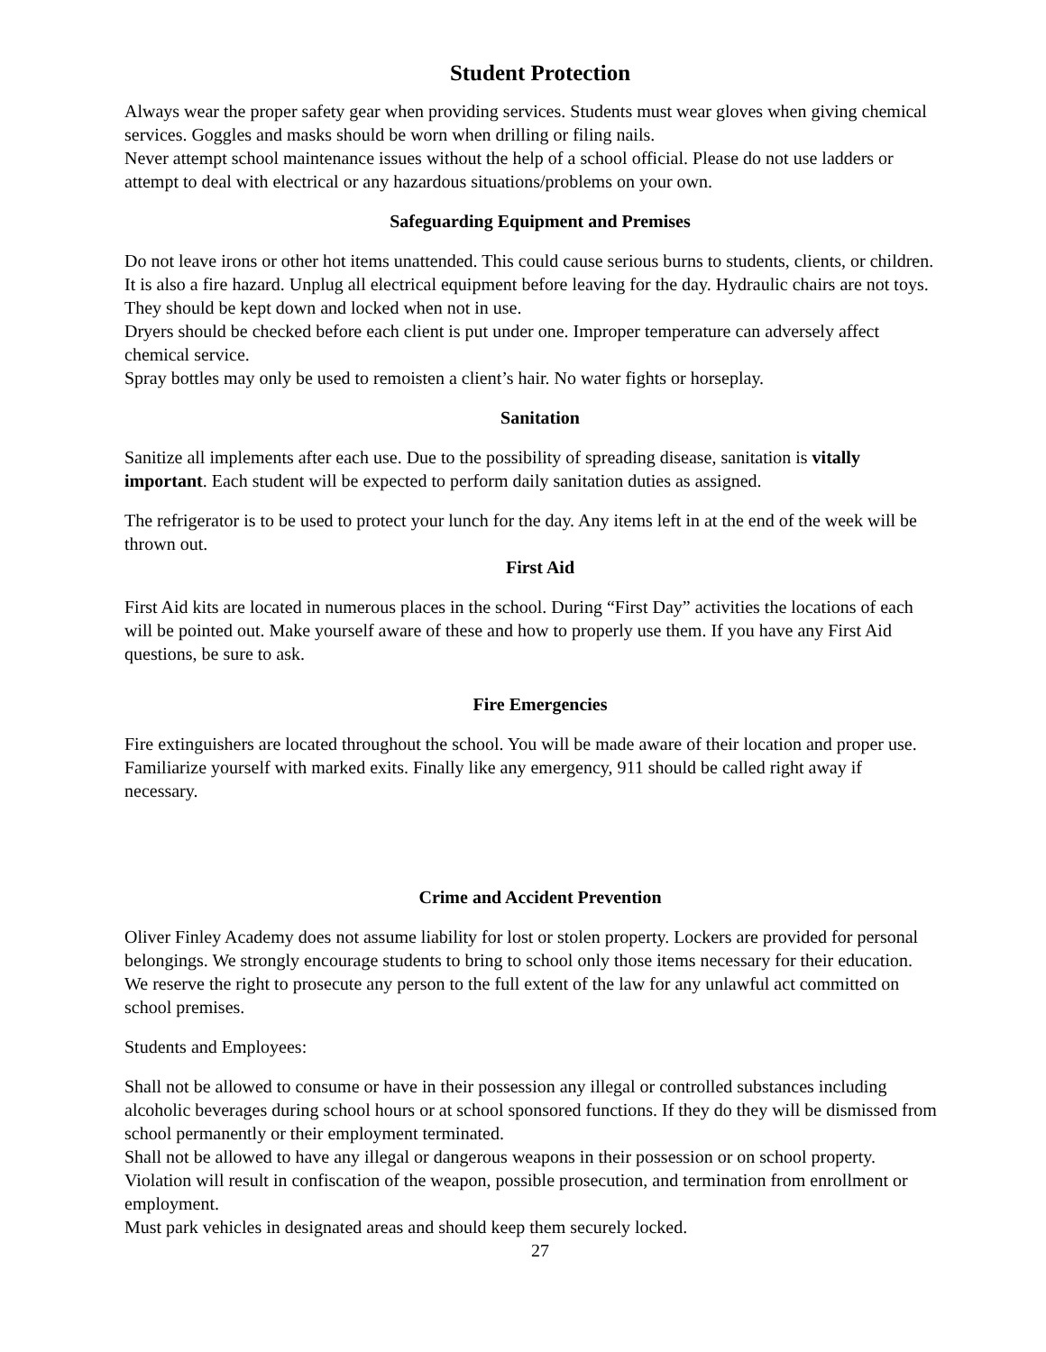Student Protection
Always wear the proper safety gear when providing services. Students must wear gloves when giving chemical services. Goggles and masks should be worn when drilling or filing nails.
Never attempt school maintenance issues without the help of a school official. Please do not use ladders or attempt to deal with electrical or any hazardous situations/problems on your own.
Safeguarding Equipment and Premises
Do not leave irons or other hot items unattended. This could cause serious burns to students, clients, or children. It is also a fire hazard. Unplug all electrical equipment before leaving for the day. Hydraulic chairs are not toys. They should be kept down and locked when not in use.
Dryers should be checked before each client is put under one. Improper temperature can adversely affect chemical service.
Spray bottles may only be used to remoisten a client’s hair. No water fights or horseplay.
Sanitation
Sanitize all implements after each use. Due to the possibility of spreading disease, sanitation is vitally important. Each student will be expected to perform daily sanitation duties as assigned.
The refrigerator is to be used to protect your lunch for the day. Any items left in at the end of the week will be thrown out.
First Aid
First Aid kits are located in numerous places in the school. During “First Day” activities the locations of each will be pointed out. Make yourself aware of these and how to properly use them. If you have any First Aid questions, be sure to ask.
Fire Emergencies
Fire extinguishers are located throughout the school. You will be made aware of their location and proper use. Familiarize yourself with marked exits. Finally like any emergency, 911 should be called right away if necessary.
Crime and Accident Prevention
Oliver Finley Academy does not assume liability for lost or stolen property. Lockers are provided for personal belongings. We strongly encourage students to bring to school only those items necessary for their education.
We reserve the right to prosecute any person to the full extent of the law for any unlawful act committed on school premises.
Students and Employees:
Shall not be allowed to consume or have in their possession any illegal or controlled substances including alcoholic beverages during school hours or at school sponsored functions. If they do they will be dismissed from school permanently or their employment terminated.
Shall not be allowed to have any illegal or dangerous weapons in their possession or on school property. Violation will result in confiscation of the weapon, possible prosecution, and termination from enrollment or employment.
Must park vehicles in designated areas and should keep them securely locked.
27